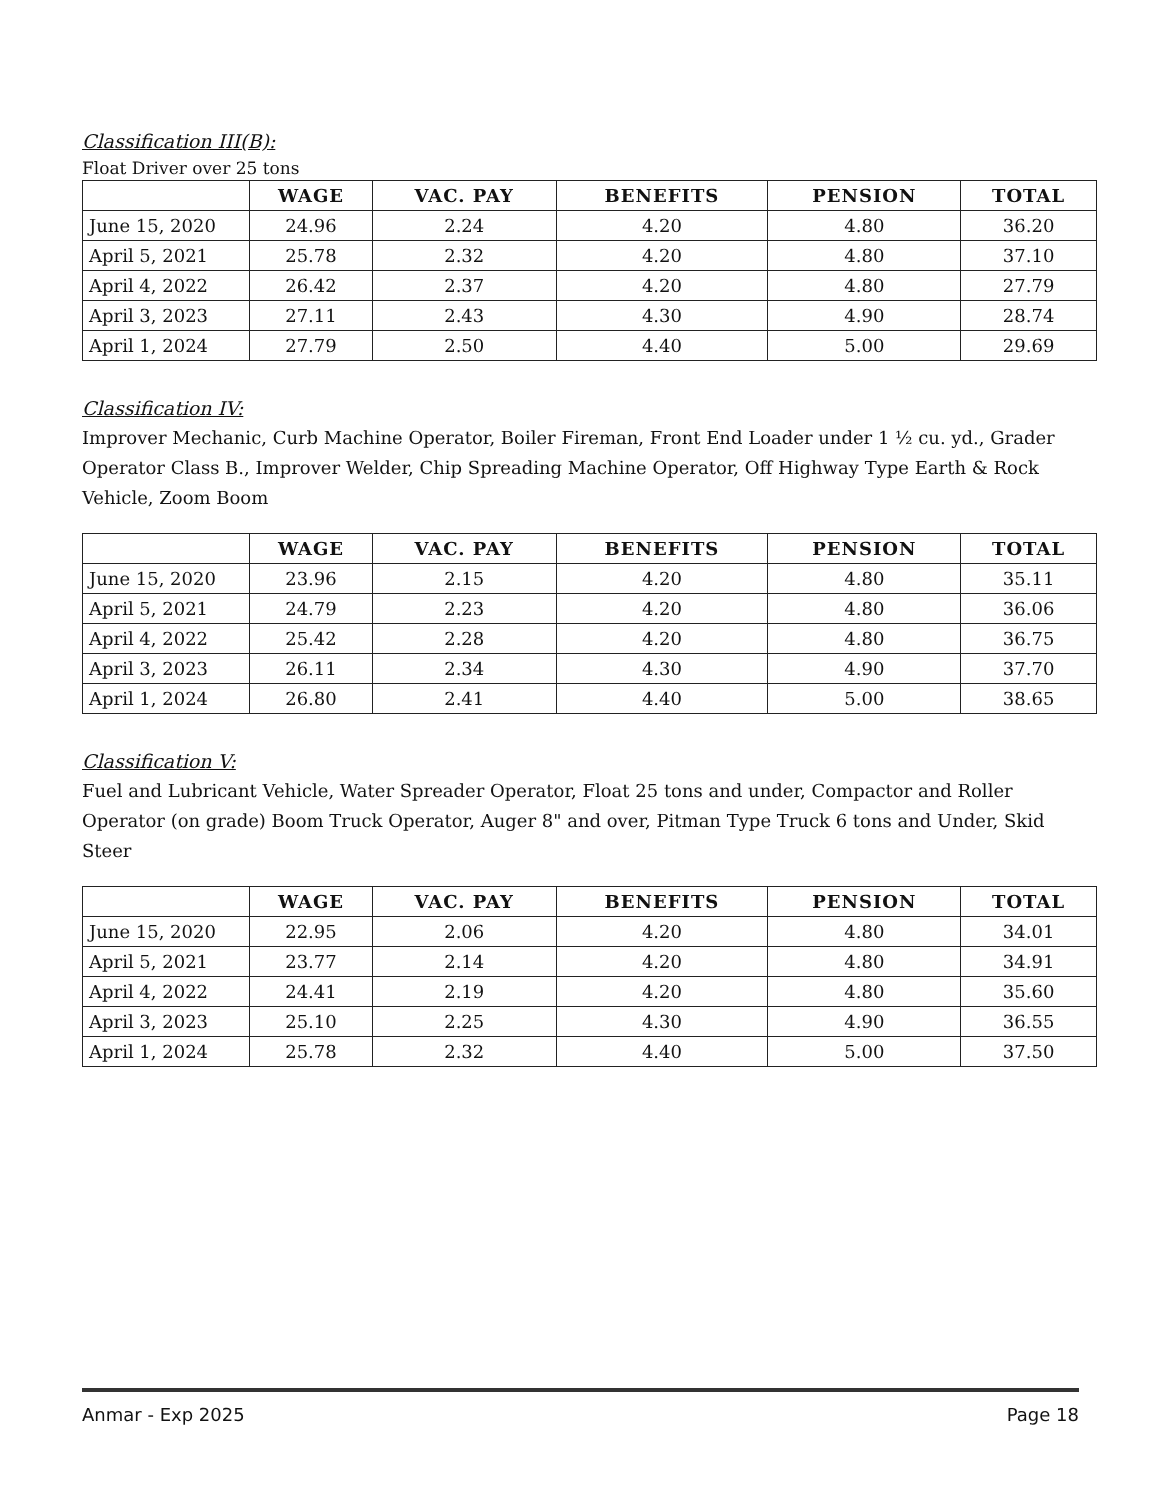Classification III(B):
Float Driver over 25 tons
| | WAGE | VAC. PAY | BENEFITS | PENSION | TOTAL |
| --- | --- | --- | --- | --- | --- |
| June 15, 2020 | 24.96 | 2.24 | 4.20 | 4.80 | 36.20 |
| April 5, 2021 | 25.78 | 2.32 | 4.20 | 4.80 | 37.10 |
| April 4, 2022 | 26.42 | 2.37 | 4.20 | 4.80 | 27.79 |
| April 3, 2023 | 27.11 | 2.43 | 4.30 | 4.90 | 28.74 |
| April 1, 2024 | 27.79 | 2.50 | 4.40 | 5.00 | 29.69 |
Classification IV:
Improver Mechanic, Curb Machine Operator, Boiler Fireman, Front End Loader under 1 ½ cu. yd., Grader Operator Class B., Improver Welder, Chip Spreading Machine Operator, Off Highway Type Earth & Rock Vehicle, Zoom Boom
| | WAGE | VAC. PAY | BENEFITS | PENSION | TOTAL |
| --- | --- | --- | --- | --- | --- |
| June 15, 2020 | 23.96 | 2.15 | 4.20 | 4.80 | 35.11 |
| April 5, 2021 | 24.79 | 2.23 | 4.20 | 4.80 | 36.06 |
| April 4, 2022 | 25.42 | 2.28 | 4.20 | 4.80 | 36.75 |
| April 3, 2023 | 26.11 | 2.34 | 4.30 | 4.90 | 37.70 |
| April 1, 2024 | 26.80 | 2.41 | 4.40 | 5.00 | 38.65 |
Classification V:
Fuel and Lubricant Vehicle, Water Spreader Operator, Float 25 tons and under, Compactor and Roller Operator (on grade) Boom Truck Operator, Auger 8" and over, Pitman Type Truck 6 tons and Under, Skid Steer
| | WAGE | VAC. PAY | BENEFITS | PENSION | TOTAL |
| --- | --- | --- | --- | --- | --- |
| June 15, 2020 | 22.95 | 2.06 | 4.20 | 4.80 | 34.01 |
| April 5, 2021 | 23.77 | 2.14 | 4.20 | 4.80 | 34.91 |
| April 4, 2022 | 24.41 | 2.19 | 4.20 | 4.80 | 35.60 |
| April 3, 2023 | 25.10 | 2.25 | 4.30 | 4.90 | 36.55 |
| April 1, 2024 | 25.78 | 2.32 | 4.40 | 5.00 | 37.50 |
Anmar - Exp 2025 Page 18